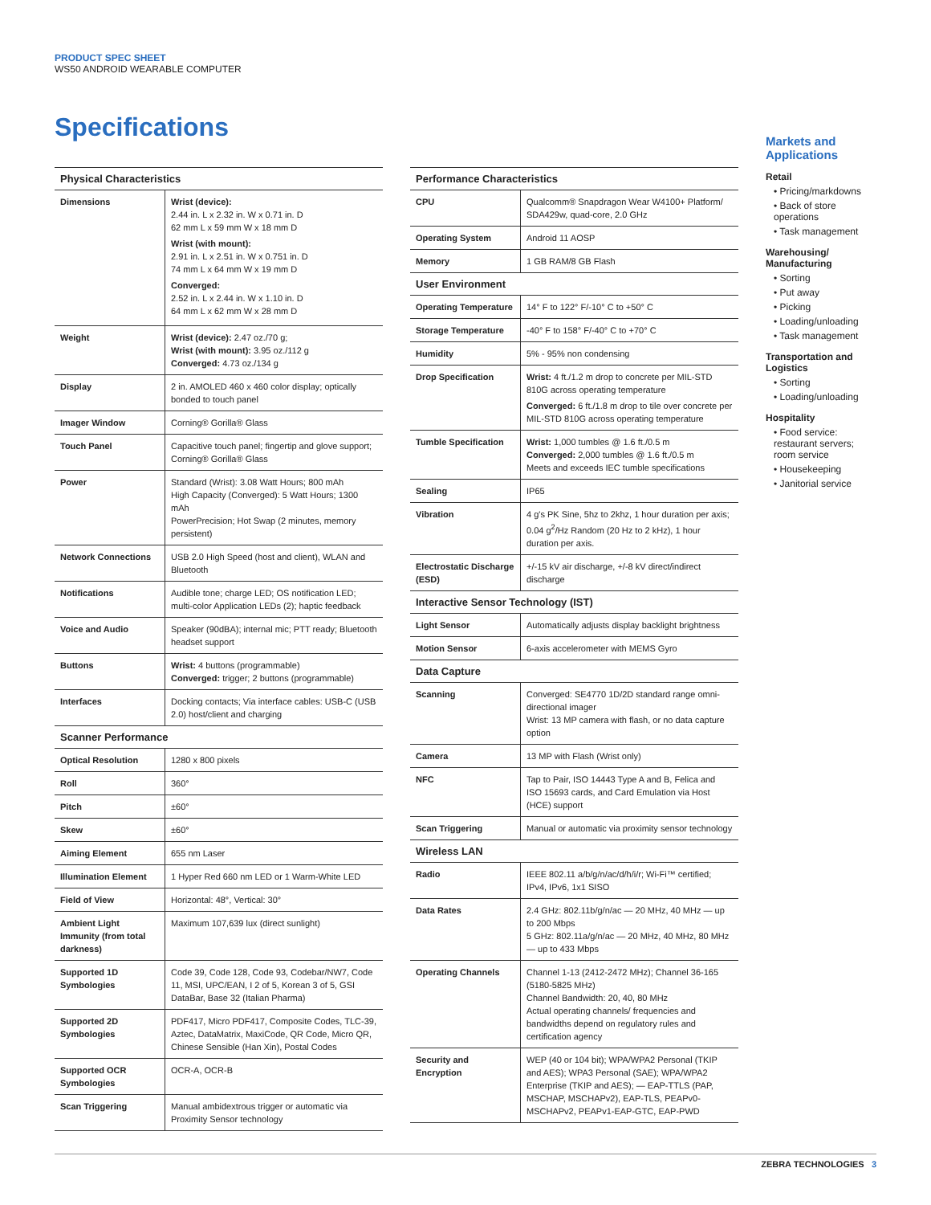PRODUCT SPEC SHEET
WS50 ANDROID WEARABLE COMPUTER
Specifications
| Physical Characteristics | |
| --- | --- |
| Dimensions | Wrist (device): 2.44 in. L x 2.32 in. W x 0.71 in. D 62 mm L x 59 mm W x 18 mm D Wrist (with mount): 2.91 in. L x 2.51 in. W x 0.751 in. D 74 mm L x 64 mm W x 19 mm D Converged: 2.52 in. L x 2.44 in. W x 1.10 in. D 64 mm L x 62 mm W x 28 mm D |
| Weight | Wrist (device): 2.47 oz./70 g; Wrist (with mount): 3.95 oz./112 g Converged: 4.73 oz./134 g |
| Display | 2 in. AMOLED 460 x 460 color display; optically bonded to touch panel |
| Imager Window | Corning® Gorilla® Glass |
| Touch Panel | Capacitive touch panel; fingertip and glove support; Corning® Gorilla® Glass |
| Power | Standard (Wrist): 3.08 Watt Hours; 800 mAh High Capacity (Converged): 5 Watt Hours; 1300 mAh PowerPrecision; Hot Swap (2 minutes, memory persistent) |
| Network Connections | USB 2.0 High Speed (host and client), WLAN and Bluetooth |
| Notifications | Audible tone; charge LED; OS notification LED; multi-color Application LEDs (2); haptic feedback |
| Voice and Audio | Speaker (90dBA); internal mic; PTT ready; Bluetooth headset support |
| Buttons | Wrist: 4 buttons (programmable) Converged: trigger; 2 buttons (programmable) |
| Interfaces | Docking contacts; Via interface cables: USB-C (USB 2.0) host/client and charging |
| Scanner Performance | |
| Optical Resolution | 1280 x 800 pixels |
| Roll | 360° |
| Pitch | ±60° |
| Skew | ±60° |
| Aiming Element | 655 nm Laser |
| Illumination Element | 1 Hyper Red 660 nm LED or 1 Warm-White LED |
| Field of View | Horizontal: 48°, Vertical: 30° |
| Ambient Light Immunity (from total darkness) | Maximum 107,639 lux (direct sunlight) |
| Supported 1D Symbologies | Code 39, Code 128, Code 93, Codebar/NW7, Code 11, MSI, UPC/EAN, I 2 of 5, Korean 3 of 5, GSI DataBar, Base 32 (Italian Pharma) |
| Supported 2D Symbologies | PDF417, Micro PDF417, Composite Codes, TLC-39, Aztec, DataMatrix, MaxiCode, QR Code, Micro QR, Chinese Sensible (Han Xin), Postal Codes |
| Supported OCR Symbologies | OCR-A, OCR-B |
| Scan Triggering | Manual ambidextrous trigger or automatic via Proximity Sensor technology |
| Performance Characteristics | |
| --- | --- |
| CPU | Qualcomm® Snapdragon Wear W4100+ Platform/ SDA429w, quad-core, 2.0 GHz |
| Operating System | Android 11 AOSP |
| Memory | 1 GB RAM/8 GB Flash |
| User Environment | |
| Operating Temperature | 14° F to 122° F/-10° C to +50° C |
| Storage Temperature | -40° F to 158° F/-40° C to +70° C |
| Humidity | 5% - 95% non condensing |
| Drop Specification | Wrist: 4 ft./1.2 m drop to concrete per MIL-STD 810G across operating temperature Converged: 6 ft./1.8 m drop to tile over concrete per MIL-STD 810G across operating temperature |
| Tumble Specification | Wrist: 1,000 tumbles @ 1.6 ft./0.5 m Converged: 2,000 tumbles @ 1.6 ft./0.5 m Meets and exceeds IEC tumble specifications |
| Sealing | IP65 |
| Vibration | 4 g's PK Sine, 5hz to 2khz, 1 hour duration per axis; 0.04 g<sup>2</sup>/Hz Random (20 Hz to 2 kHz), 1 hour duration per axis. |
| Electrostatic Discharge (ESD) | +/-15 kV air discharge, +/-8 kV direct/indirect discharge |
| Interactive Sensor Technology (IST) | |
| Light Sensor | Automatically adjusts display backlight brightness |
| Motion Sensor | 6-axis accelerometer with MEMS Gyro |
| Data Capture | |
| Scanning | Converged: SE4770 1D/2D standard range omni-directional imager Wrist: 13 MP camera with flash, or no data capture option |
| Camera | 13 MP with Flash (Wrist only) |
| NFC | Tap to Pair, ISO 14443 Type A and B, Felica and ISO 15693 cards, and Card Emulation via Host (HCE) support |
| Scan Triggering | Manual or automatic via proximity sensor technology |
| Wireless LAN | |
| Radio | IEEE 802.11 a/b/g/n/ac/d/h/i/r; Wi-Fi™ certified; IPv4, IPv6, 1x1 SISO |
| Data Rates | 2.4 GHz: 802.11b/g/n/ac — 20 MHz, 40 MHz — up to 200 Mbps 5 GHz: 802.11a/g/n/ac — 20 MHz, 40 MHz, 80 MHz — up to 433 Mbps |
| Operating Channels | Channel 1-13 (2412-2472 MHz); Channel 36-165 (5180-5825 MHz) Channel Bandwidth: 20, 40, 80 MHz Actual operating channels/ frequencies and bandwidths depend on regulatory rules and certification agency |
| Security and Encryption | WEP (40 or 104 bit); WPA/WPA2 Personal (TKIP and AES); WPA3 Personal (SAE); WPA/WPA2 Enterprise (TKIP and AES); — EAP-TTLS (PAP, MSCHAP, MSCHAPv2), EAP-TLS, PEAPv0-MSCHAPv2, PEAPv1-EAP-GTC, EAP-PWD |
Markets and Applications
Retail
• Pricing/markdowns
• Back of store operations
• Task management
Warehousing/ Manufacturing
• Sorting
• Put away
• Picking
• Loading/unloading
• Task management
Transportation and Logistics
• Sorting
• Loading/unloading
Hospitality
• Food service: restaurant servers; room service
• Housekeeping
• Janitorial service
ZEBRA TECHNOLOGIES 3